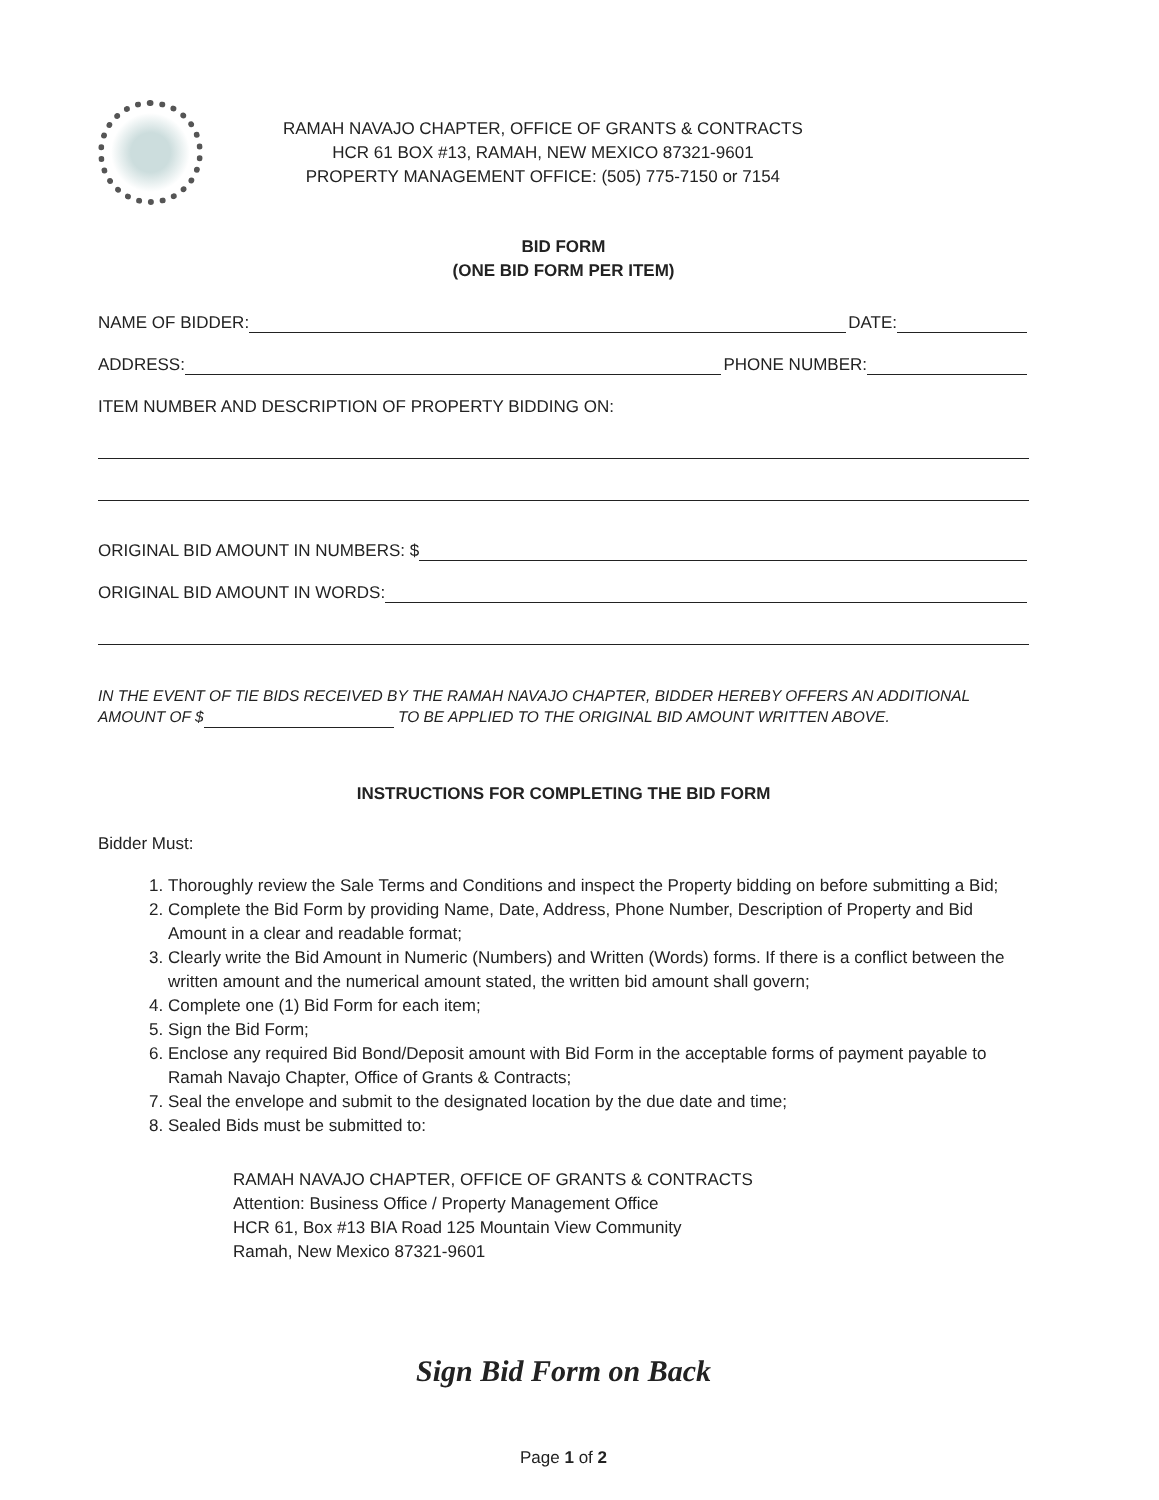RAMAH NAVAJO CHAPTER, OFFICE OF GRANTS & CONTRACTS
HCR 61 BOX #13, RAMAH, NEW MEXICO 87321-9601
PROPERTY MANAGEMENT OFFICE: (505) 775-7150 or 7154
BID FORM
(ONE BID FORM PER ITEM)
NAME OF BIDDER: DATE:
ADDRESS: PHONE NUMBER:
ITEM NUMBER AND DESCRIPTION OF PROPERTY BIDDING ON:
ORIGINAL BID AMOUNT IN NUMBERS: $
ORIGINAL BID AMOUNT IN WORDS:
IN THE EVENT OF TIE BIDS RECEIVED BY THE RAMAH NAVAJO CHAPTER, BIDDER HEREBY OFFERS AN ADDITIONAL AMOUNT OF $ TO BE APPLIED TO THE ORIGINAL BID AMOUNT WRITTEN ABOVE.
INSTRUCTIONS FOR COMPLETING THE BID FORM
Bidder Must:
1. Thoroughly review the Sale Terms and Conditions and inspect the Property bidding on before submitting a Bid;
2. Complete the Bid Form by providing Name, Date, Address, Phone Number, Description of Property and Bid Amount in a clear and readable format;
3. Clearly write the Bid Amount in Numeric (Numbers) and Written (Words) forms. If there is a conflict between the written amount and the numerical amount stated, the written bid amount shall govern;
4. Complete one (1) Bid Form for each item;
5. Sign the Bid Form;
6. Enclose any required Bid Bond/Deposit amount with Bid Form in the acceptable forms of payment payable to Ramah Navajo Chapter, Office of Grants & Contracts;
7. Seal the envelope and submit to the designated location by the due date and time;
8. Sealed Bids must be submitted to:
RAMAH NAVAJO CHAPTER, OFFICE OF GRANTS & CONTRACTS
Attention: Business Office / Property Management Office
HCR 61, Box #13 BIA Road 125 Mountain View Community
Ramah, New Mexico 87321-9601
Sign Bid Form on Back
Page 1 of 2